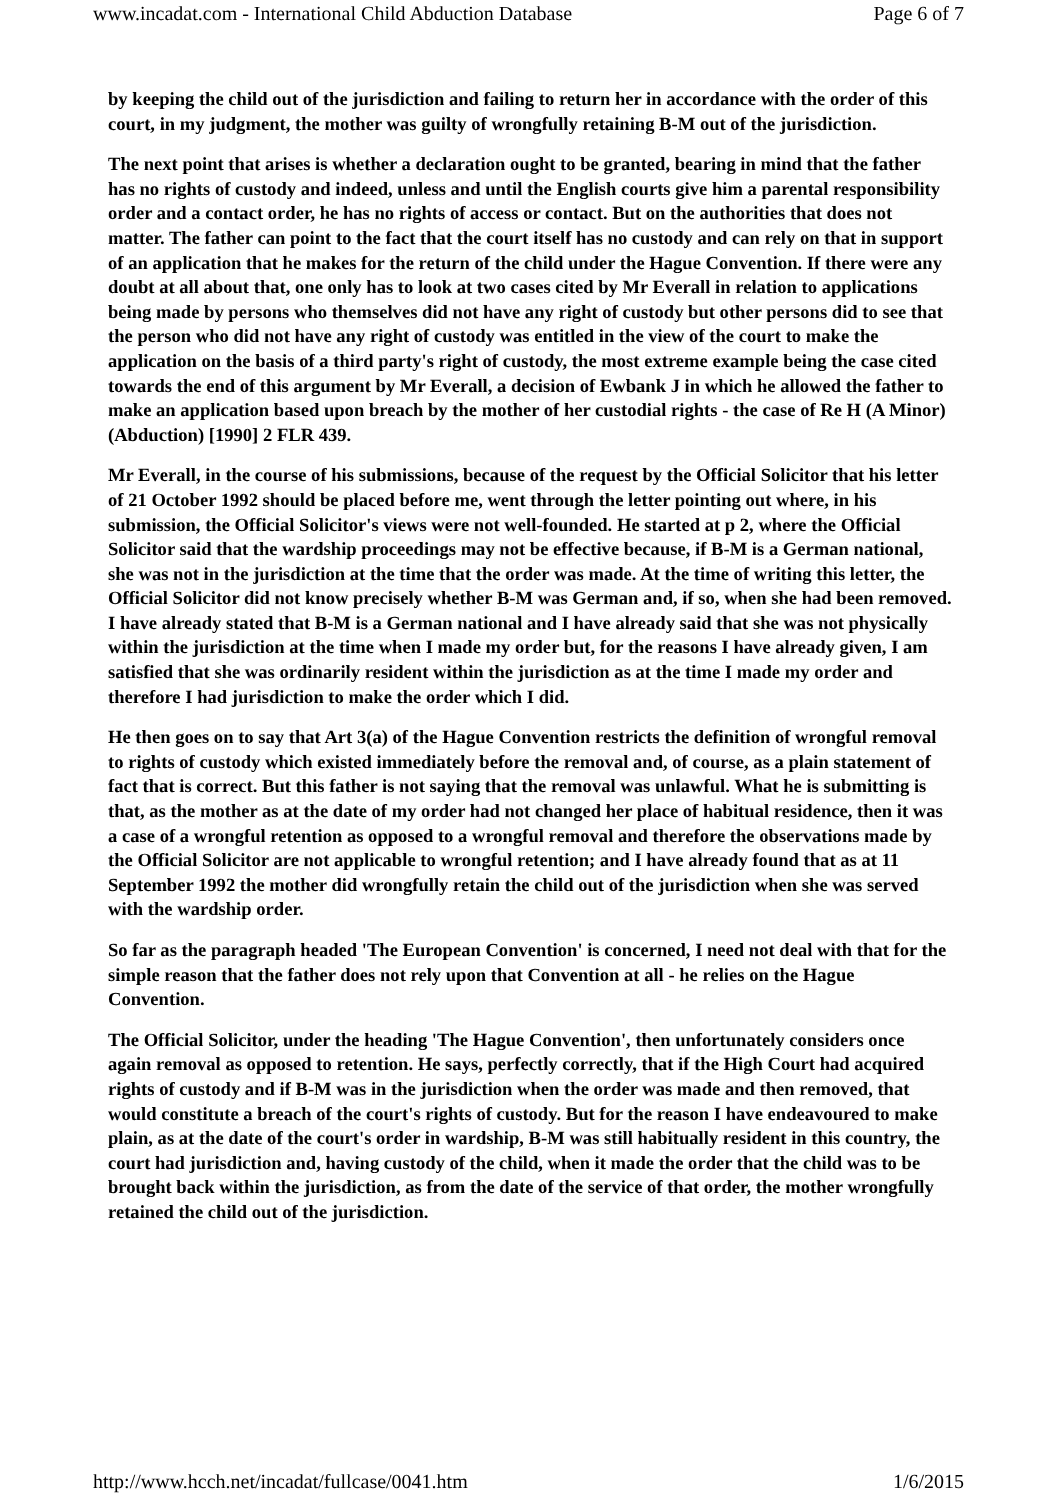www.incadat.com - International Child Abduction Database Page 6 of 7
by keeping the child out of the jurisdiction and failing to return her in accordance with the order of this court, in my judgment, the mother was guilty of wrongfully retaining B-M out of the jurisdiction.
The next point that arises is whether a declaration ought to be granted, bearing in mind that the father has no rights of custody and indeed, unless and until the English courts give him a parental responsibility order and a contact order, he has no rights of access or contact. But on the authorities that does not matter. The father can point to the fact that the court itself has no custody and can rely on that in support of an application that he makes for the return of the child under the Hague Convention. If there were any doubt at all about that, one only has to look at two cases cited by Mr Everall in relation to applications being made by persons who themselves did not have any right of custody but other persons did to see that the person who did not have any right of custody was entitled in the view of the court to make the application on the basis of a third party's right of custody, the most extreme example being the case cited towards the end of this argument by Mr Everall, a decision of Ewbank J in which he allowed the father to make an application based upon breach by the mother of her custodial rights - the case of Re H (A Minor) (Abduction) [1990] 2 FLR 439.
Mr Everall, in the course of his submissions, because of the request by the Official Solicitor that his letter of 21 October 1992 should be placed before me, went through the letter pointing out where, in his submission, the Official Solicitor's views were not well-founded. He started at p 2, where the Official Solicitor said that the wardship proceedings may not be effective because, if B-M is a German national, she was not in the jurisdiction at the time that the order was made. At the time of writing this letter, the Official Solicitor did not know precisely whether B-M was German and, if so, when she had been removed. I have already stated that B-M is a German national and I have already said that she was not physically within the jurisdiction at the time when I made my order but, for the reasons I have already given, I am satisfied that she was ordinarily resident within the jurisdiction as at the time I made my order and therefore I had jurisdiction to make the order which I did.
He then goes on to say that Art 3(a) of the Hague Convention restricts the definition of wrongful removal to rights of custody which existed immediately before the removal and, of course, as a plain statement of fact that is correct. But this father is not saying that the removal was unlawful. What he is submitting is that, as the mother as at the date of my order had not changed her place of habitual residence, then it was a case of a wrongful retention as opposed to a wrongful removal and therefore the observations made by the Official Solicitor are not applicable to wrongful retention; and I have already found that as at 11 September 1992 the mother did wrongfully retain the child out of the jurisdiction when she was served with the wardship order.
So far as the paragraph headed 'The European Convention' is concerned, I need not deal with that for the simple reason that the father does not rely upon that Convention at all - he relies on the Hague Convention.
The Official Solicitor, under the heading 'The Hague Convention', then unfortunately considers once again removal as opposed to retention. He says, perfectly correctly, that if the High Court had acquired rights of custody and if B-M was in the jurisdiction when the order was made and then removed, that would constitute a breach of the court's rights of custody. But for the reason I have endeavoured to make plain, as at the date of the court's order in wardship, B-M was still habitually resident in this country, the court had jurisdiction and, having custody of the child, when it made the order that the child was to be brought back within the jurisdiction, as from the date of the service of that order, the mother wrongfully retained the child out of the jurisdiction.
http://www.hcch.net/incadat/fullcase/0041.htm 1/6/2015